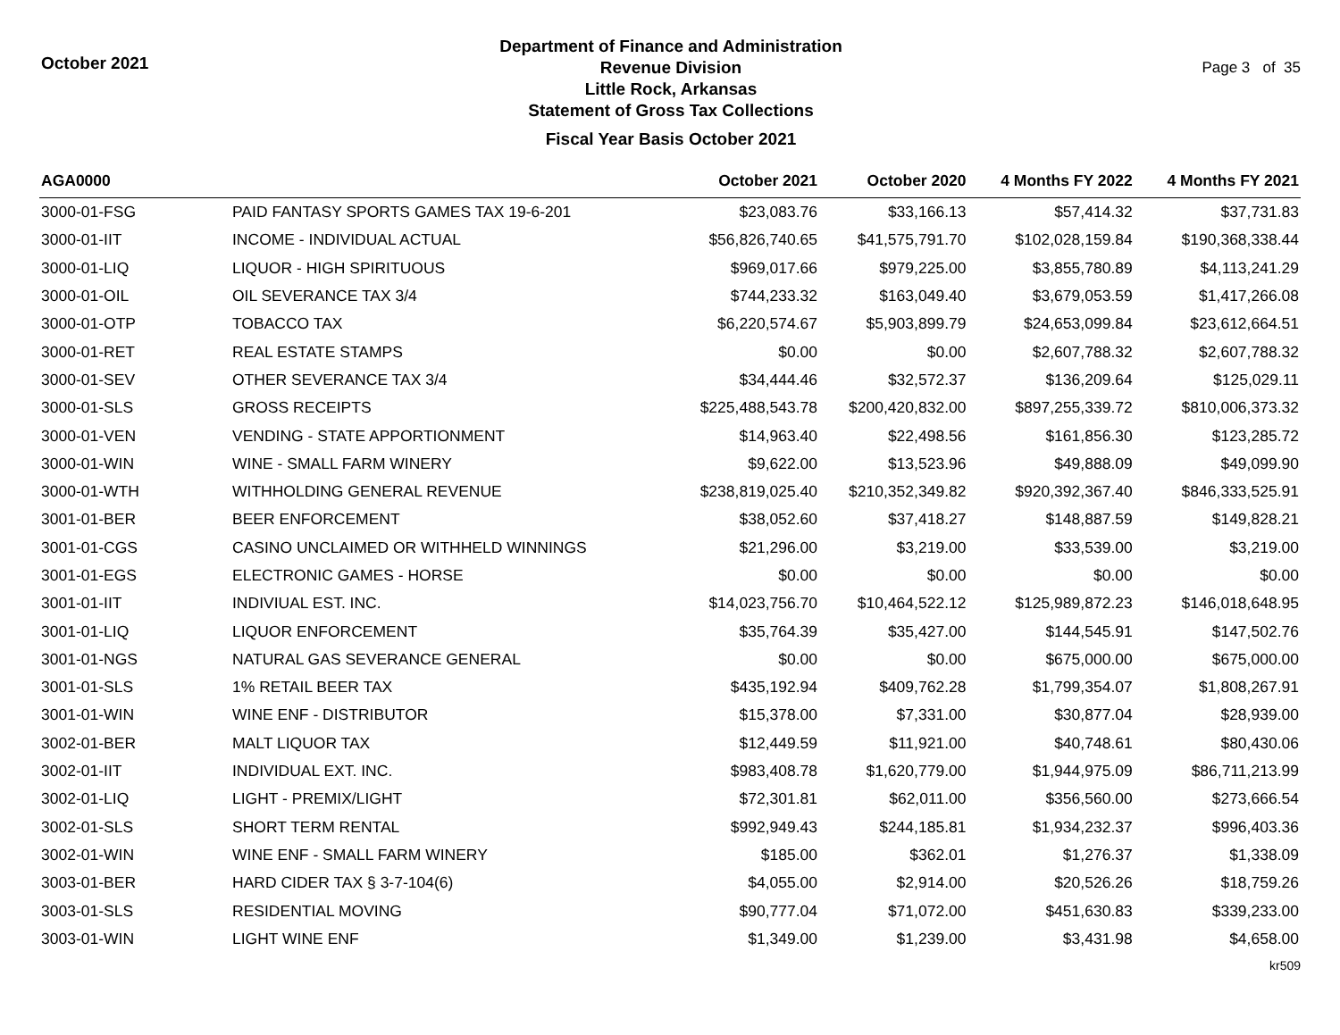October 2021
Department of Finance and Administration
Revenue Division
Little Rock, Arkansas
Statement of Gross Tax Collections
Fiscal Year Basis October 2021
Page 3 of 35
| AGA0000 | | October 2021 | October 2020 | 4 Months FY 2022 | 4 Months FY 2021 |
| --- | --- | --- | --- | --- | --- |
| 3000-01-FSG | PAID FANTASY SPORTS GAMES TAX 19-6-201 | $23,083.76 | $33,166.13 | $57,414.32 | $37,731.83 |
| 3000-01-IIT | INCOME - INDIVIDUAL ACTUAL | $56,826,740.65 | $41,575,791.70 | $102,028,159.84 | $190,368,338.44 |
| 3000-01-LIQ | LIQUOR - HIGH SPIRITUOUS | $969,017.66 | $979,225.00 | $3,855,780.89 | $4,113,241.29 |
| 3000-01-OIL | OIL SEVERANCE TAX 3/4 | $744,233.32 | $163,049.40 | $3,679,053.59 | $1,417,266.08 |
| 3000-01-OTP | TOBACCO TAX | $6,220,574.67 | $5,903,899.79 | $24,653,099.84 | $23,612,664.51 |
| 3000-01-RET | REAL ESTATE STAMPS | $0.00 | $0.00 | $2,607,788.32 | $2,607,788.32 |
| 3000-01-SEV | OTHER SEVERANCE TAX 3/4 | $34,444.46 | $32,572.37 | $136,209.64 | $125,029.11 |
| 3000-01-SLS | GROSS RECEIPTS | $225,488,543.78 | $200,420,832.00 | $897,255,339.72 | $810,006,373.32 |
| 3000-01-VEN | VENDING - STATE APPORTIONMENT | $14,963.40 | $22,498.56 | $161,856.30 | $123,285.72 |
| 3000-01-WIN | WINE - SMALL FARM WINERY | $9,622.00 | $13,523.96 | $49,888.09 | $49,099.90 |
| 3000-01-WTH | WITHHOLDING GENERAL REVENUE | $238,819,025.40 | $210,352,349.82 | $920,392,367.40 | $846,333,525.91 |
| 3001-01-BER | BEER ENFORCEMENT | $38,052.60 | $37,418.27 | $148,887.59 | $149,828.21 |
| 3001-01-CGS | CASINO UNCLAIMED OR WITHHELD WINNINGS | $21,296.00 | $3,219.00 | $33,539.00 | $3,219.00 |
| 3001-01-EGS | ELECTRONIC GAMES - HORSE | $0.00 | $0.00 | $0.00 | $0.00 |
| 3001-01-IIT | INDIVIUAL EST. INC. | $14,023,756.70 | $10,464,522.12 | $125,989,872.23 | $146,018,648.95 |
| 3001-01-LIQ | LIQUOR ENFORCEMENT | $35,764.39 | $35,427.00 | $144,545.91 | $147,502.76 |
| 3001-01-NGS | NATURAL GAS SEVERANCE GENERAL | $0.00 | $0.00 | $675,000.00 | $675,000.00 |
| 3001-01-SLS | 1% RETAIL BEER TAX | $435,192.94 | $409,762.28 | $1,799,354.07 | $1,808,267.91 |
| 3001-01-WIN | WINE ENF - DISTRIBUTOR | $15,378.00 | $7,331.00 | $30,877.04 | $28,939.00 |
| 3002-01-BER | MALT LIQUOR TAX | $12,449.59 | $11,921.00 | $40,748.61 | $80,430.06 |
| 3002-01-IIT | INDIVIDUAL EXT. INC. | $983,408.78 | $1,620,779.00 | $1,944,975.09 | $86,711,213.99 |
| 3002-01-LIQ | LIGHT - PREMIX/LIGHT | $72,301.81 | $62,011.00 | $356,560.00 | $273,666.54 |
| 3002-01-SLS | SHORT TERM RENTAL | $992,949.43 | $244,185.81 | $1,934,232.37 | $996,403.36 |
| 3002-01-WIN | WINE ENF - SMALL FARM WINERY | $185.00 | $362.01 | $1,276.37 | $1,338.09 |
| 3003-01-BER | HARD CIDER TAX § 3-7-104(6) | $4,055.00 | $2,914.00 | $20,526.26 | $18,759.26 |
| 3003-01-SLS | RESIDENTIAL MOVING | $90,777.04 | $71,072.00 | $451,630.83 | $339,233.00 |
| 3003-01-WIN | LIGHT WINE ENF | $1,349.00 | $1,239.00 | $3,431.98 | $4,658.00 |
kr509